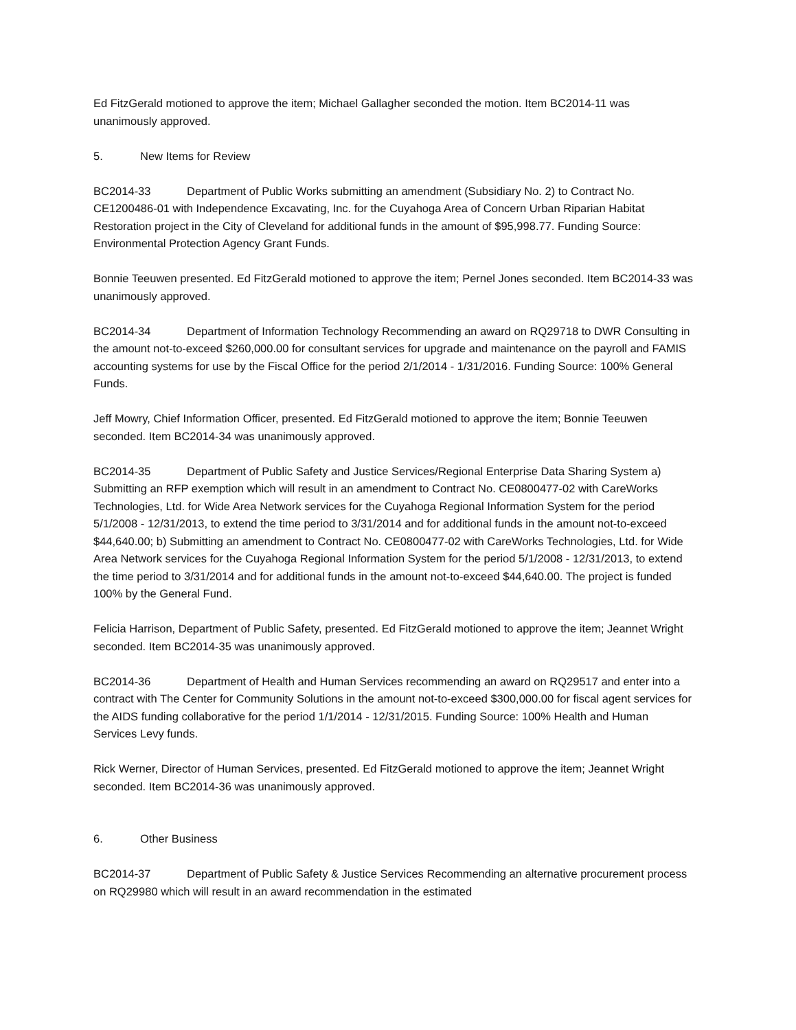Ed FitzGerald motioned to approve the item; Michael Gallagher seconded the motion. Item BC2014-11 was unanimously approved.
5. New Items for Review
BC2014-33 Department of Public Works submitting an amendment (Subsidiary No. 2) to Contract No. CE1200486-01 with Independence Excavating, Inc. for the Cuyahoga Area of Concern Urban Riparian Habitat Restoration project in the City of Cleveland for additional funds in the amount of $95,998.77. Funding Source: Environmental Protection Agency Grant Funds.
Bonnie Teeuwen presented. Ed FitzGerald motioned to approve the item; Pernel Jones seconded. Item BC2014-33 was unanimously approved.
BC2014-34 Department of Information Technology Recommending an award on RQ29718 to DWR Consulting in the amount not-to-exceed $260,000.00 for consultant services for upgrade and maintenance on the payroll and FAMIS accounting systems for use by the Fiscal Office for the period 2/1/2014 - 1/31/2016. Funding Source: 100% General Funds.
Jeff Mowry, Chief Information Officer, presented. Ed FitzGerald motioned to approve the item; Bonnie Teeuwen seconded. Item BC2014-34 was unanimously approved.
BC2014-35 Department of Public Safety and Justice Services/Regional Enterprise Data Sharing System a) Submitting an RFP exemption which will result in an amendment to Contract No. CE0800477-02 with CareWorks Technologies, Ltd. for Wide Area Network services for the Cuyahoga Regional Information System for the period 5/1/2008 - 12/31/2013, to extend the time period to 3/31/2014 and for additional funds in the amount not-to-exceed $44,640.00; b) Submitting an amendment to Contract No. CE0800477-02 with CareWorks Technologies, Ltd. for Wide Area Network services for the Cuyahoga Regional Information System for the period 5/1/2008 - 12/31/2013, to extend the time period to 3/31/2014 and for additional funds in the amount not-to-exceed $44,640.00. The project is funded 100% by the General Fund.
Felicia Harrison, Department of Public Safety, presented. Ed FitzGerald motioned to approve the item; Jeannet Wright seconded. Item BC2014-35 was unanimously approved.
BC2014-36 Department of Health and Human Services recommending an award on RQ29517 and enter into a contract with The Center for Community Solutions in the amount not-to-exceed $300,000.00 for fiscal agent services for the AIDS funding collaborative for the period 1/1/2014 - 12/31/2015. Funding Source: 100% Health and Human Services Levy funds.
Rick Werner, Director of Human Services, presented. Ed FitzGerald motioned to approve the item; Jeannet Wright seconded. Item BC2014-36 was unanimously approved.
6. Other Business
BC2014-37 Department of Public Safety & Justice Services Recommending an alternative procurement process on RQ29980 which will result in an award recommendation in the estimated